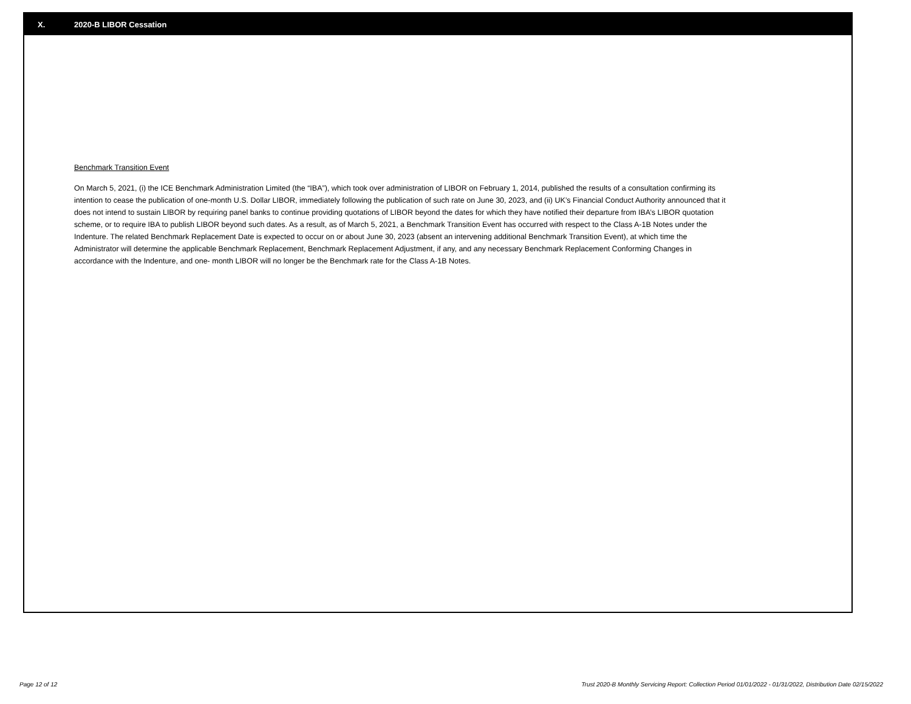X. 2020-B LIBOR Cessation
Benchmark Transition Event
On March 5, 2021, (i) the ICE Benchmark Administration Limited (the “IBA”), which took over administration of LIBOR on February 1, 2014, published the results of a consultation confirming its intention to cease the publication of one-month U.S. Dollar LIBOR, immediately following the publication of such rate on June 30, 2023, and (ii) UK’s Financial Conduct Authority announced that it does not intend to sustain LIBOR by requiring panel banks to continue providing quotations of LIBOR beyond the dates for which they have notified their departure from IBA’s LIBOR quotation scheme, or to require IBA to publish LIBOR beyond such dates. As a result, as of March 5, 2021, a Benchmark Transition Event has occurred with respect to the Class A-1B Notes under the Indenture. The related Benchmark Replacement Date is expected to occur on or about June 30, 2023 (absent an intervening additional Benchmark Transition Event), at which time the Administrator will determine the applicable Benchmark Replacement, Benchmark Replacement Adjustment, if any, and any necessary Benchmark Replacement Conforming Changes in accordance with the Indenture, and one- month LIBOR will no longer be the Benchmark rate for the Class A-1B Notes.
Page 12 of 12 Trust 2020-B Monthly Servicing Report: Collection Period 01/01/2022 - 01/31/2022, Distribution Date 02/15/2022